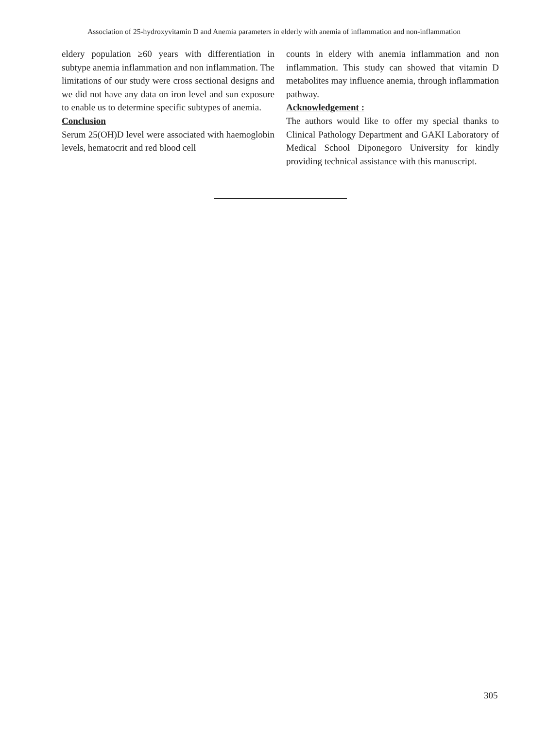Association of 25-hydroxyvitamin D and Anemia parameters in elderly with anemia of inflammation and non-inflammation
eldery population ≥60 years with differentiation in subtype anemia inflammation and non inflammation. The limitations of our study were cross sectional designs and we did not have any data on iron level and sun exposure to enable us to determine specific subtypes of anemia.
Conclusion
Serum 25(OH)D level were associated with haemoglobin levels, hematocrit and red blood cell
counts in eldery with anemia inflammation and non inflammation. This study can showed that vitamin D metabolites may influence anemia, through inflammation pathway.
Acknowledgement :
The authors would like to offer my special thanks to Clinical Pathology Department and GAKI Laboratory of Medical School Diponegoro University for kindly providing technical assistance with this manuscript.
305